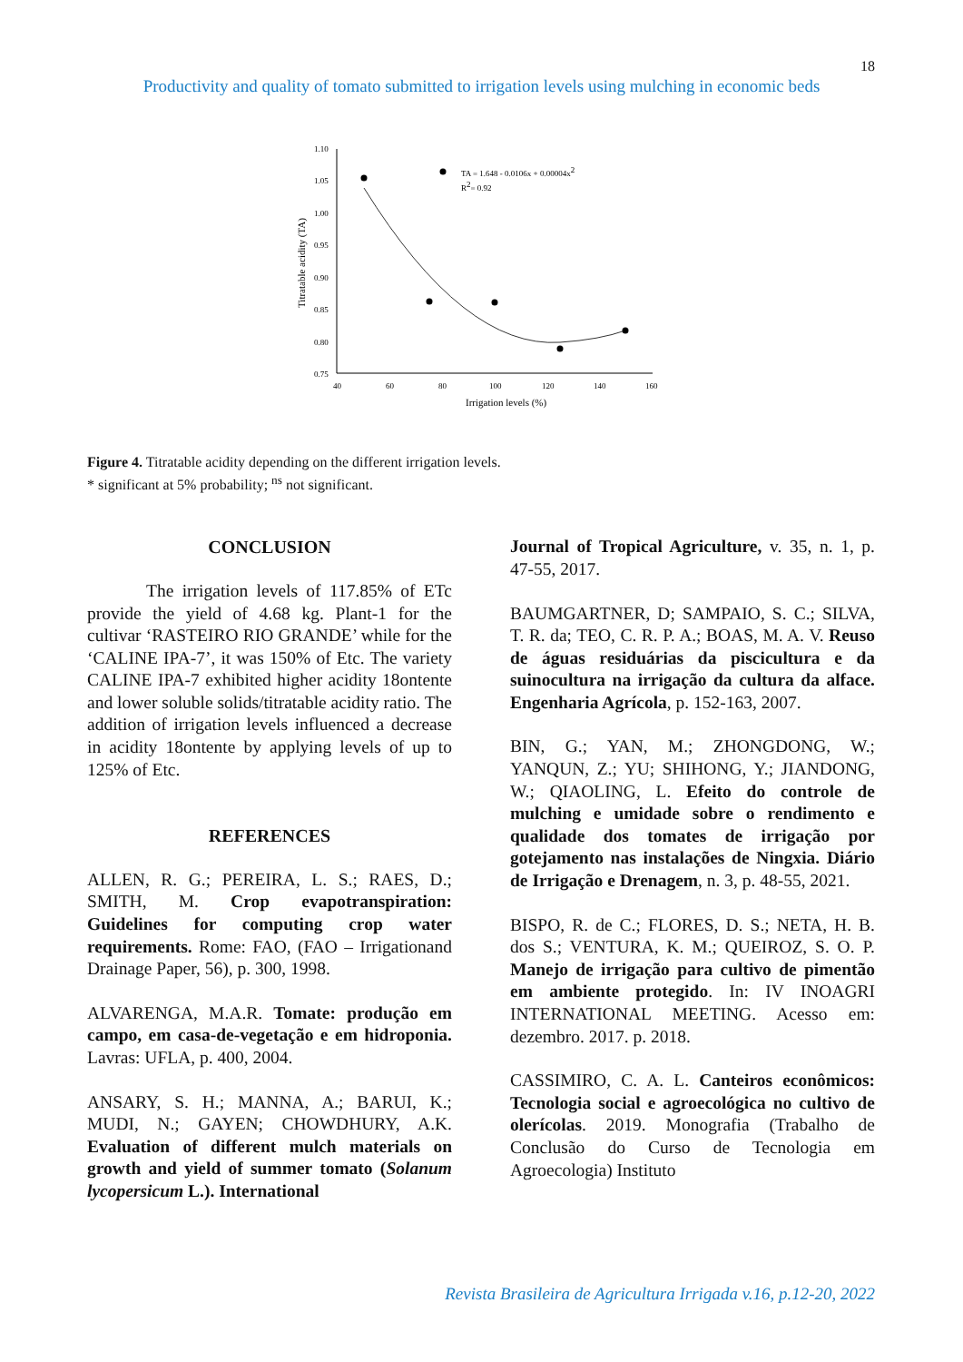18
Productivity and quality of tomato submitted to irrigation levels using mulching in economic beds
1.10
1.05
1.00
0.95
0.90
0.85
0.80
0.75
40
60
80
100
120
140
160
Irrigation levels (%)
Titratable acidity (TA)
TA = 1.648 - 0.0106x + 0.00004x2
R2= 0.92
Figure 4. Titratable acidity depending on the different irrigation levels.
* significant at 5% probability; <sup>ns</sup> not significant.
CONCLUSION
The irrigation levels of 117.85% of ETc provide the yield of 4.68 kg. Plant-1 for the cultivar ‘RASTEIRO RIO GRANDE’ while for the ‘CALINE IPA-7’, it was 150% of Etc. The variety CALINE IPA-7 exhibited higher acidity 18ontente and lower soluble solids/titratable acidity ratio. The addition of irrigation levels influenced a decrease in acidity 18ontente by applying levels of up to 125% of Etc.
REFERENCES
ALLEN, R. G.; PEREIRA, L. S.; RAES, D.; SMITH, M. Crop evapotranspiration: Guidelines for computing crop water requirements. Rome: FAO, (FAO – Irrigationand Drainage Paper, 56), p. 300, 1998.
ALVARENGA, M.A.R. Tomate: produção em campo, em casa-de-vegetação e em hidroponia. Lavras: UFLA, p. 400, 2004.
ANSARY, S. H.; MANNA, A.; BARUI, K.; MUDI, N.; GAYEN; CHOWDHURY, A.K. Evaluation of different mulch materials on growth and yield of summer tomato (Solanum lycopersicum L.). International
Journal of Tropical Agriculture, v. 35, n. 1, p. 47-55, 2017.
BAUMGARTNER, D; SAMPAIO, S. C.; SILVA, T. R. da; TEO, C. R. P. A.; BOAS, M. A. V. Reuso de águas residuárias da piscicultura e da suinocultura na irrigação da cultura da alface. Engenharia Agrícola, p. 152-163, 2007.
BIN, G.; YAN, M.; ZHONGDONG, W.; YANQUN, Z.; YU; SHIHONG, Y.; JIANDONG, W.; QIAOLING, L. Efeito do controle de mulching e umidade sobre o rendimento e qualidade dos tomates de irrigação por gotejamento nas instalações de Ningxia. Diário de Irrigação e Drenagem, n. 3, p. 48-55, 2021.
BISPO, R. de C.; FLORES, D. S.; NETA, H. B. dos S.; VENTURA, K. M.; QUEIROZ, S. O. P. Manejo de irrigação para cultivo de pimentão em ambiente protegido. In: IV INOAGRI INTERNATIONAL MEETING. Acesso em: dezembro. 2017. p. 2018.
CASSIMIRO, C. A. L. Canteiros econômicos: Tecnologia social e agroecológica no cultivo de olerícolas. 2019. Monografia (Trabalho de Conclusão do Curso de Tecnologia em Agroecologia) Instituto
Revista Brasileira de Agricultura Irrigada v.16, p.12-20, 2022